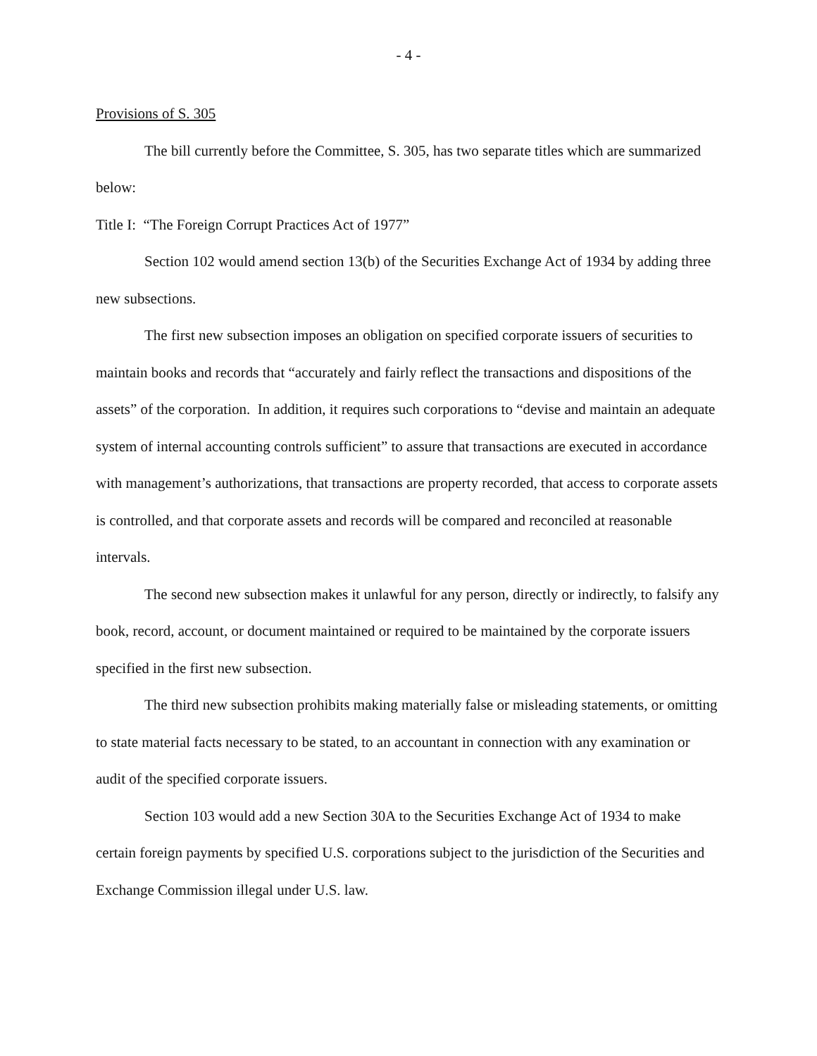- 4 -
Provisions of S. 305
The bill currently before the Committee, S. 305, has two separate titles which are summarized below:
Title I: “The Foreign Corrupt Practices Act of 1977”
Section 102 would amend section 13(b) of the Securities Exchange Act of 1934 by adding three new subsections.
The first new subsection imposes an obligation on specified corporate issuers of securities to maintain books and records that “accurately and fairly reflect the transactions and dispositions of the assets” of the corporation. In addition, it requires such corporations to “devise and maintain an adequate system of internal accounting controls sufficient” to assure that transactions are executed in accordance with management’s authorizations, that transactions are property recorded, that access to corporate assets is controlled, and that corporate assets and records will be compared and reconciled at reasonable intervals.
The second new subsection makes it unlawful for any person, directly or indirectly, to falsify any book, record, account, or document maintained or required to be maintained by the corporate issuers specified in the first new subsection.
The third new subsection prohibits making materially false or misleading statements, or omitting to state material facts necessary to be stated, to an accountant in connection with any examination or audit of the specified corporate issuers.
Section 103 would add a new Section 30A to the Securities Exchange Act of 1934 to make certain foreign payments by specified U.S. corporations subject to the jurisdiction of the Securities and Exchange Commission illegal under U.S. law.